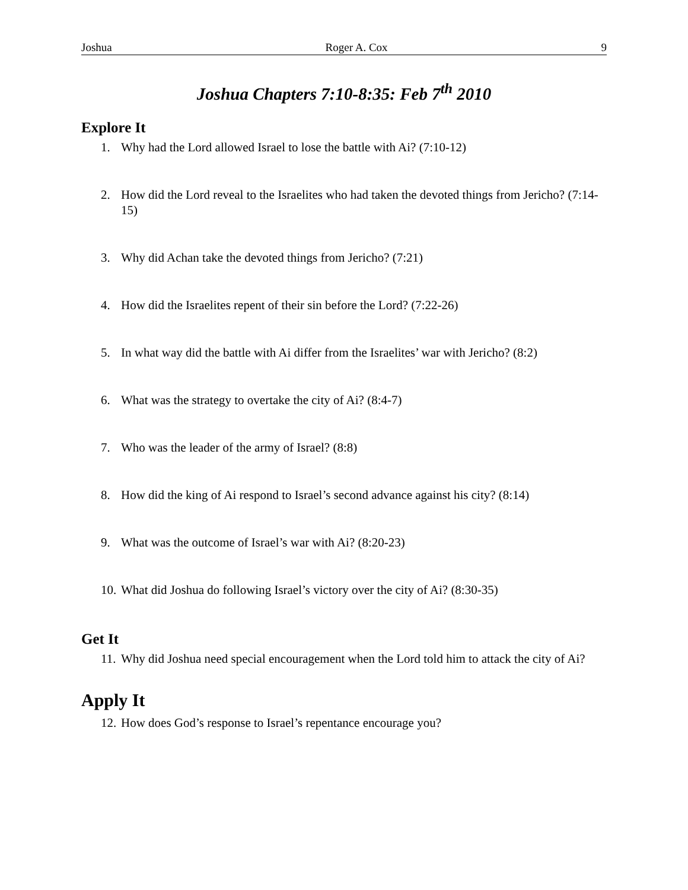Joshua Roger A. Cox 9
Joshua Chapters 7:10-8:35: Feb 7<sup>th</sup> 2010
Explore It
1. Why had the Lord allowed Israel to lose the battle with Ai? (7:10-12)
2. How did the Lord reveal to the Israelites who had taken the devoted things from Jericho? (7:14-15)
3. Why did Achan take the devoted things from Jericho? (7:21)
4. How did the Israelites repent of their sin before the Lord? (7:22-26)
5. In what way did the battle with Ai differ from the Israelites’ war with Jericho? (8:2)
6. What was the strategy to overtake the city of Ai? (8:4-7)
7. Who was the leader of the army of Israel? (8:8)
8. How did the king of Ai respond to Israel’s second advance against his city? (8:14)
9. What was the outcome of Israel’s war with Ai? (8:20-23)
10. What did Joshua do following Israel’s victory over the city of Ai? (8:30-35)
Get It
11. Why did Joshua need special encouragement when the Lord told him to attack the city of Ai?
Apply It
12. How does God’s response to Israel’s repentance encourage you?